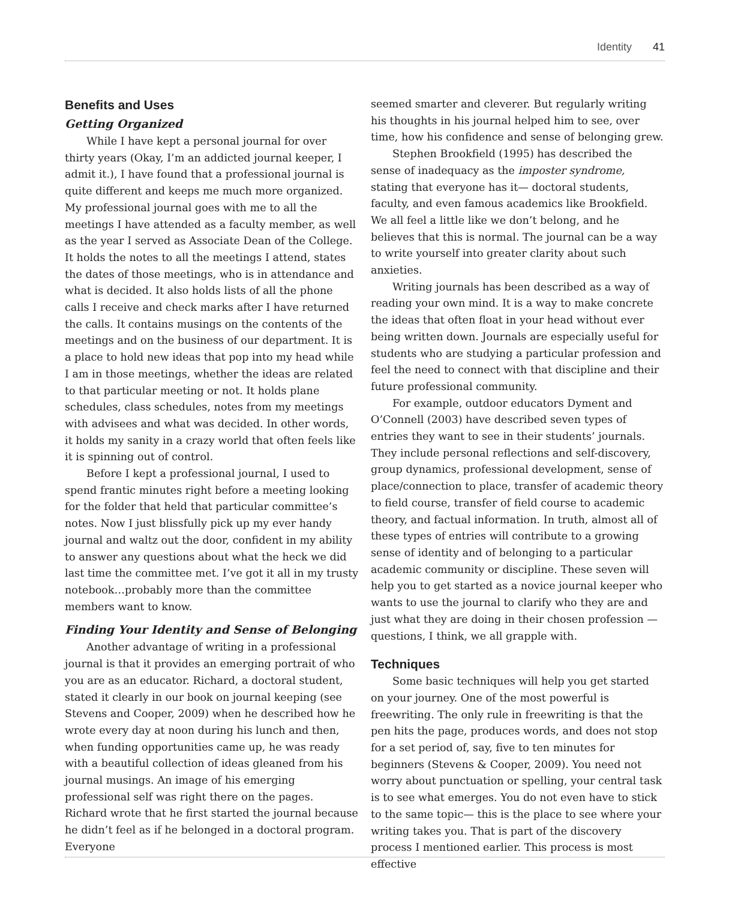Identity 41
Benefits and Uses
Getting Organized
While I have kept a personal journal for over thirty years (Okay, I’m an addicted journal keeper, I admit it.), I have found that a professional journal is quite different and keeps me much more organized. My professional journal goes with me to all the meetings I have attended as a faculty member, as well as the year I served as Associate Dean of the College. It holds the notes to all the meetings I attend, states the dates of those meetings, who is in attendance and what is decided. It also holds lists of all the phone calls I receive and check marks after I have returned the calls. It contains musings on the contents of the meetings and on the business of our department. It is a place to hold new ideas that pop into my head while I am in those meetings, whether the ideas are related to that particular meeting or not. It holds plane schedules, class schedules, notes from my meetings with advisees and what was decided. In other words, it holds my sanity in a crazy world that often feels like it is spinning out of control.
Before I kept a professional journal, I used to spend frantic minutes right before a meeting looking for the folder that held that particular committee’s notes. Now I just blissfully pick up my ever handy journal and waltz out the door, confident in my ability to answer any questions about what the heck we did last time the committee met. I’ve got it all in my trusty notebook…probably more than the committee members want to know.
Finding Your Identity and Sense of Belonging
Another advantage of writing in a professional journal is that it provides an emerging portrait of who you are as an educator. Richard, a doctoral student, stated it clearly in our book on journal keeping (see Stevens and Cooper, 2009) when he described how he wrote every day at noon during his lunch and then, when funding opportunities came up, he was ready with a beautiful collection of ideas gleaned from his journal musings. An image of his emerging professional self was right there on the pages. Richard wrote that he first started the journal because he didn’t feel as if he belonged in a doctoral program. Everyone
seemed smarter and cleverer. But regularly writing his thoughts in his journal helped him to see, over time, how his confidence and sense of belonging grew.
Stephen Brookfield (1995) has described the sense of inadequacy as the imposter syndrome, stating that everyone has it— doctoral students, faculty, and even famous academics like Brookfield. We all feel a little like we don’t belong, and he believes that this is normal. The journal can be a way to write yourself into greater clarity about such anxieties.
Writing journals has been described as a way of reading your own mind. It is a way to make concrete the ideas that often float in your head without ever being written down. Journals are especially useful for students who are studying a particular profession and feel the need to connect with that discipline and their future professional community.
For example, outdoor educators Dyment and O’Connell (2003) have described seven types of entries they want to see in their students’ journals. They include personal reflections and self-discovery, group dynamics, professional development, sense of place/connection to place, transfer of academic theory to field course, transfer of field course to academic theory, and factual information. In truth, almost all of these types of entries will contribute to a growing sense of identity and of belonging to a particular academic community or discipline. These seven will help you to get started as a novice journal keeper who wants to use the journal to clarify who they are and just what they are doing in their chosen profession —questions, I think, we all grapple with.
Techniques
Some basic techniques will help you get started on your journey. One of the most powerful is freewriting. The only rule in freewriting is that the pen hits the page, produces words, and does not stop for a set period of, say, five to ten minutes for beginners (Stevens & Cooper, 2009). You need not worry about punctuation or spelling, your central task is to see what emerges. You do not even have to stick to the same topic— this is the place to see where your writing takes you. That is part of the discovery process I mentioned earlier. This process is most effective